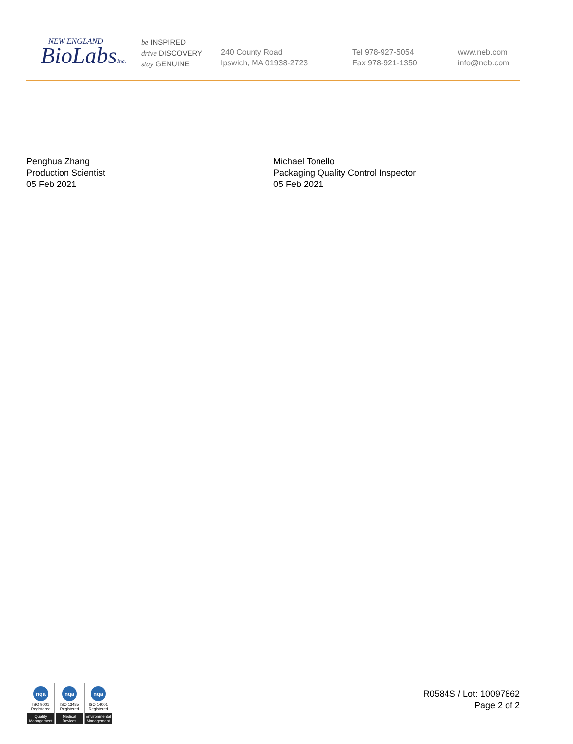NEW ENGLAND
BioLabsInc.
be INSPIRED
drive DISCOVERY
stay GENUINE
240 County Road
Ipswich, MA 01938-2723
Tel 978-927-5054
Fax 978-921-1350
www.neb.com
info@neb.com
Penghua Zhang
Production Scientist
05 Feb 2021
Michael Tonello
Packaging Quality Control Inspector
05 Feb 2021
nqa
ISO 9001
Registered
Quality Management
nqa
ISO 13485
Registered
Medical Devices
nqa
ISO 14001
Registered
Environmental Management
R0584S / Lot: 10097862
Page 2 of 2